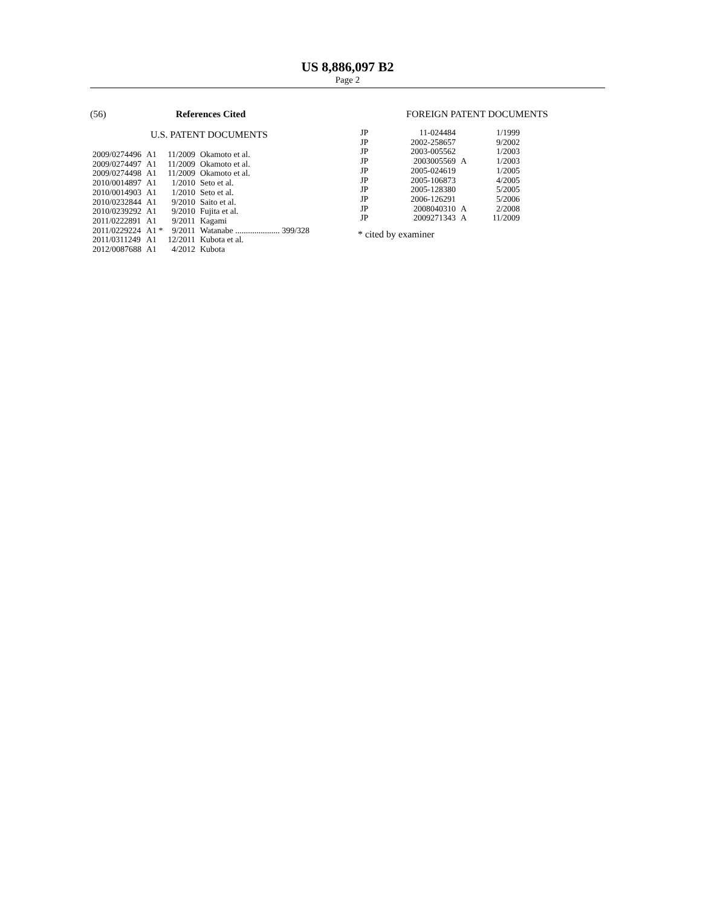US 8,886,097 B2
Page 2
(56) References Cited
U.S. PATENT DOCUMENTS
| 2009/0274496 | A1 | 11/2009 | Okamoto et al. |
| 2009/0274497 | A1 | 11/2009 | Okamoto et al. |
| 2009/0274498 | A1 | 11/2009 | Okamoto et al. |
| 2010/0014897 | A1 | 1/2010 | Seto et al. |
| 2010/0014903 | A1 | 1/2010 | Seto et al. |
| 2010/0232844 | A1 | 9/2010 | Saito et al. |
| 2010/0239292 | A1 | 9/2010 | Fujita et al. |
| 2011/0222891 | A1 | 9/2011 | Kagami |
| 2011/0229224 | A1 * | 9/2011 | Watanabe ..................... 399/328 |
| 2011/0311249 | A1 | 12/2011 | Kubota et al. |
| 2012/0087688 | A1 | 4/2012 | Kubota |
FOREIGN PATENT DOCUMENTS
| JP | 11-024484 | | 1/1999 |
| JP | 2002-258657 | | 9/2002 |
| JP | 2003-005562 | | 1/2003 |
| JP | 2003005569 | A | 1/2003 |
| JP | 2005-024619 | | 1/2005 |
| JP | 2005-106873 | | 4/2005 |
| JP | 2005-128380 | | 5/2005 |
| JP | 2006-126291 | | 5/2006 |
| JP | 2008040310 | A | 2/2008 |
| JP | 2009271343 | A | 11/2009 |
* cited by examiner